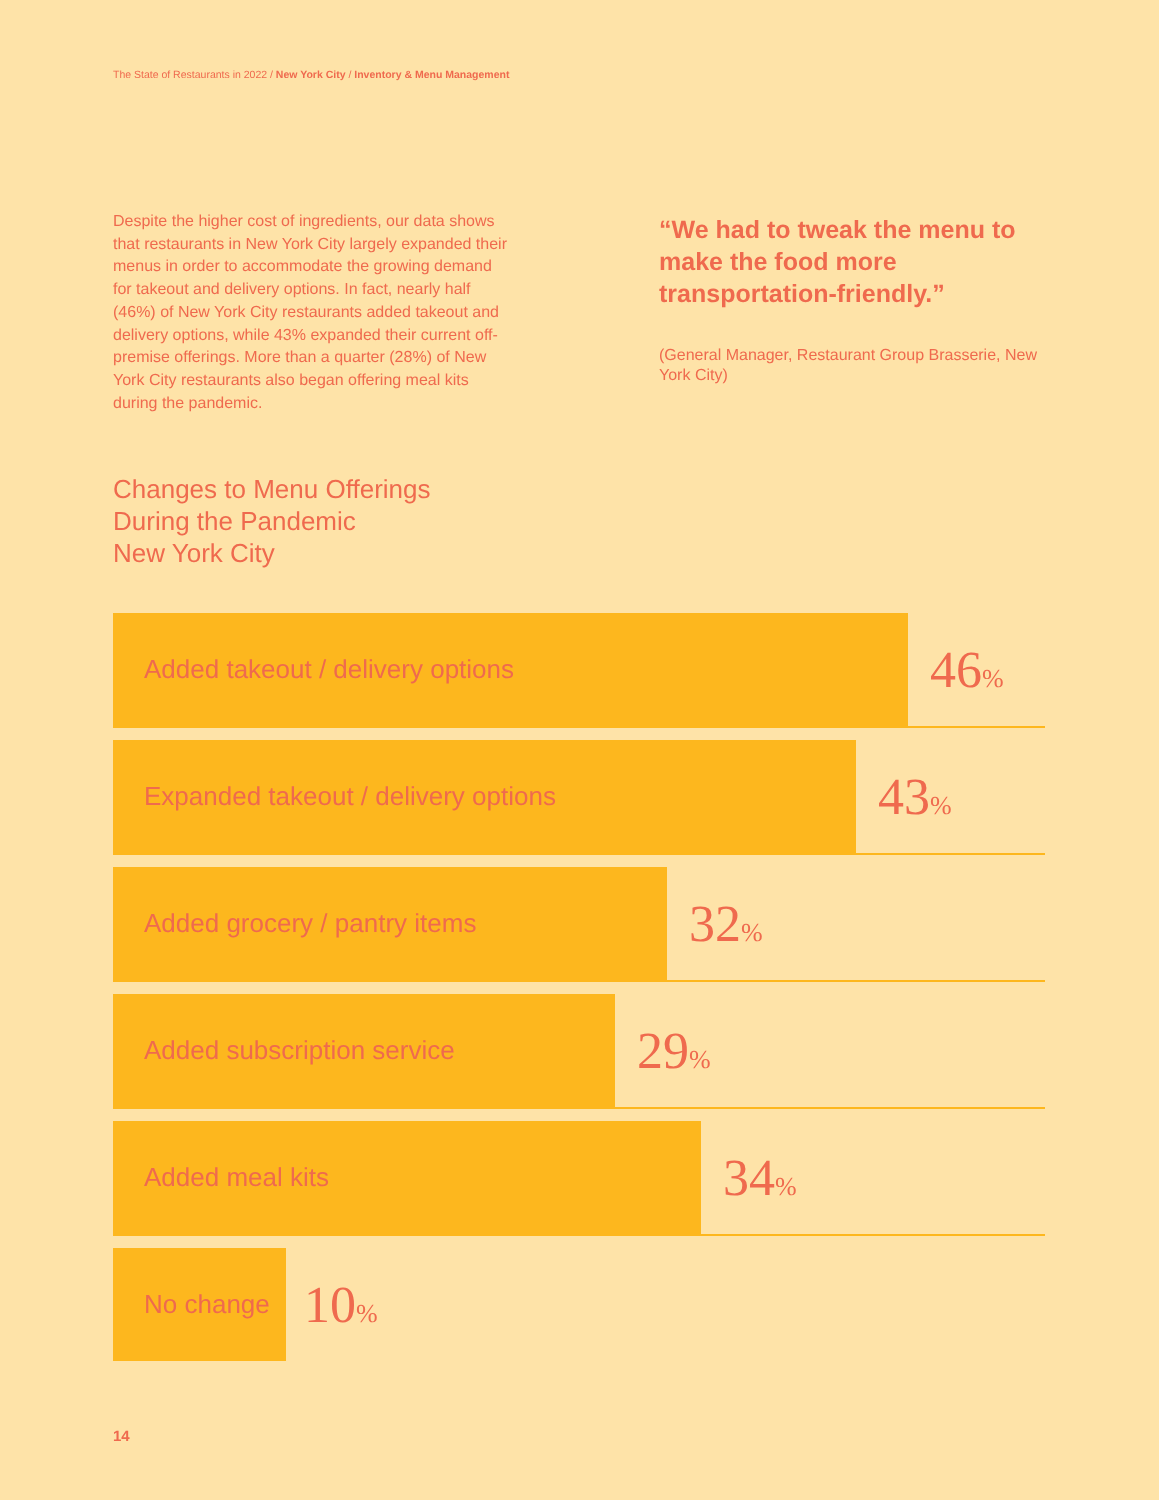The State of Restaurants in 2022 / New York City / Inventory & Menu Management
Despite the higher cost of ingredients, our data shows that restaurants in New York City largely expanded their menus in order to accommodate the growing demand for takeout and delivery options. In fact, nearly half (46%) of New York City restaurants added takeout and delivery options, while 43% expanded their current off-premise offerings. More than a quarter (28%) of New York City restaurants also began offering meal kits during the pandemic.
“We had to tweak the menu to make the food more transportation-friendly.”
(General Manager, Restaurant Group Brasserie, New York City)
Changes to Menu Offerings
During the Pandemic
New York City
Added takeout / delivery options
46%
Expanded takeout / delivery options
43%
Added grocery / pantry items
32%
Added subscription service
29%
Added meal kits
34%
No change
10%
14